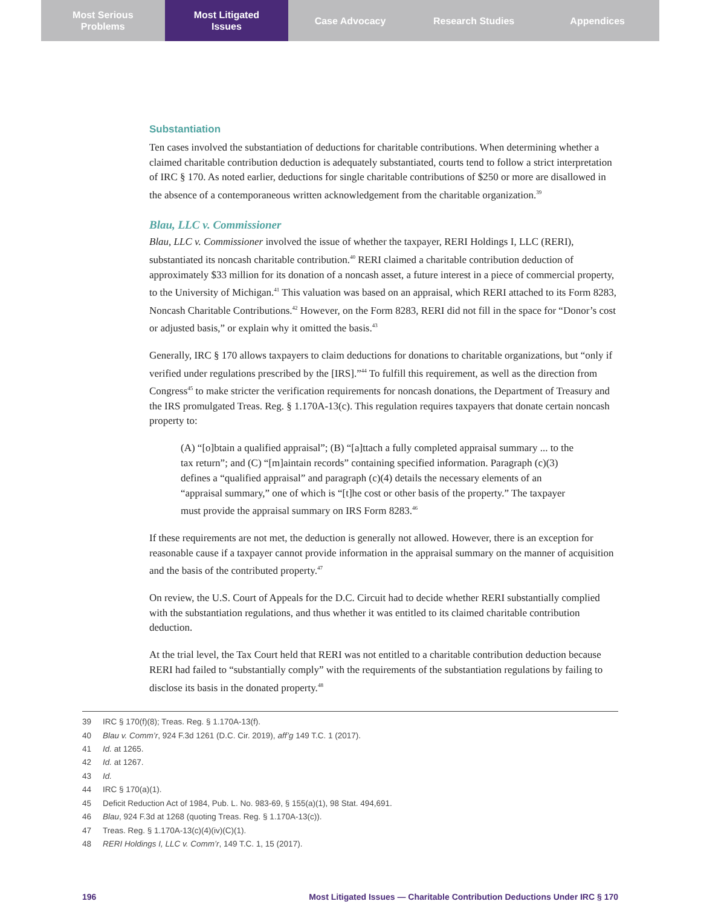Most Serious
Problems
Most Litigated
Issues
Case Advocacy Research Studies Appendices
Substantiation
Ten cases involved the substantiation of deductions for charitable contributions. When determining whether a claimed charitable contribution deduction is adequately substantiated, courts tend to follow a strict interpretation of IRC § 170. As noted earlier, deductions for single charitable contributions of $250 or more are disallowed in the absence of a contemporaneous written acknowledgement from the charitable organization.<sup>39</sup>
Blau, LLC v. Commissioner
Blau, LLC v. Commissioner involved the issue of whether the taxpayer, RERI Holdings I, LLC (RERI), substantiated its noncash charitable contribution.<sup>40</sup> RERI claimed a charitable contribution deduction of approximately $33 million for its donation of a noncash asset, a future interest in a piece of commercial property, to the University of Michigan.<sup>41</sup> This valuation was based on an appraisal, which RERI attached to its Form 8283, Noncash Charitable Contributions.<sup>42</sup> However, on the Form 8283, RERI did not fill in the space for “Donor’s cost or adjusted basis,” or explain why it omitted the basis.<sup>43</sup>
Generally, IRC § 170 allows taxpayers to claim deductions for donations to charitable organizations, but “only if verified under regulations prescribed by the [IRS].”<sup>44</sup> To fulfill this requirement, as well as the direction from Congress<sup>45</sup> to make stricter the verification requirements for noncash donations, the Department of Treasury and the IRS promulgated Treas. Reg. § 1.170A-13(c). This regulation requires taxpayers that donate certain noncash property to:
(A) “[o]btain a qualified appraisal”; (B) “[a]ttach a fully completed appraisal summary ... to the tax return”; and (C) “[m]aintain records” containing specified information. Paragraph (c)(3) defines a “qualified appraisal” and paragraph (c)(4) details the necessary elements of an “appraisal summary,” one of which is “[t]he cost or other basis of the property.” The taxpayer must provide the appraisal summary on IRS Form 8283.<sup>46</sup>
If these requirements are not met, the deduction is generally not allowed. However, there is an exception for reasonable cause if a taxpayer cannot provide information in the appraisal summary on the manner of acquisition and the basis of the contributed property.<sup>47</sup>
On review, the U.S. Court of Appeals for the D.C. Circuit had to decide whether RERI substantially complied with the substantiation regulations, and thus whether it was entitled to its claimed charitable contribution deduction.
At the trial level, the Tax Court held that RERI was not entitled to a charitable contribution deduction because RERI had failed to “substantially comply” with the requirements of the substantiation regulations by failing to disclose its basis in the donated property.<sup>48</sup>
39 IRC § 170(f)(8); Treas. Reg. § 1.170A-13(f).
40 Blau v. Comm’r, 924 F.3d 1261 (D.C. Cir. 2019), aff’g 149 T.C. 1 (2017).
41 Id. at 1265.
42 Id. at 1267.
43 Id.
44 IRC § 170(a)(1).
45 Deficit Reduction Act of 1984, Pub. L. No. 983-69, § 155(a)(1), 98 Stat. 494,691.
46 Blau, 924 F.3d at 1268 (quoting Treas. Reg. § 1.170A-13(c)).
47 Treas. Reg. § 1.170A-13(c)(4)(iv)(C)(1).
48 RERI Holdings I, LLC v. Comm’r, 149 T.C. 1, 15 (2017).
196 Most Litigated Issues — Charitable Contribution Deductions Under IRC § 170